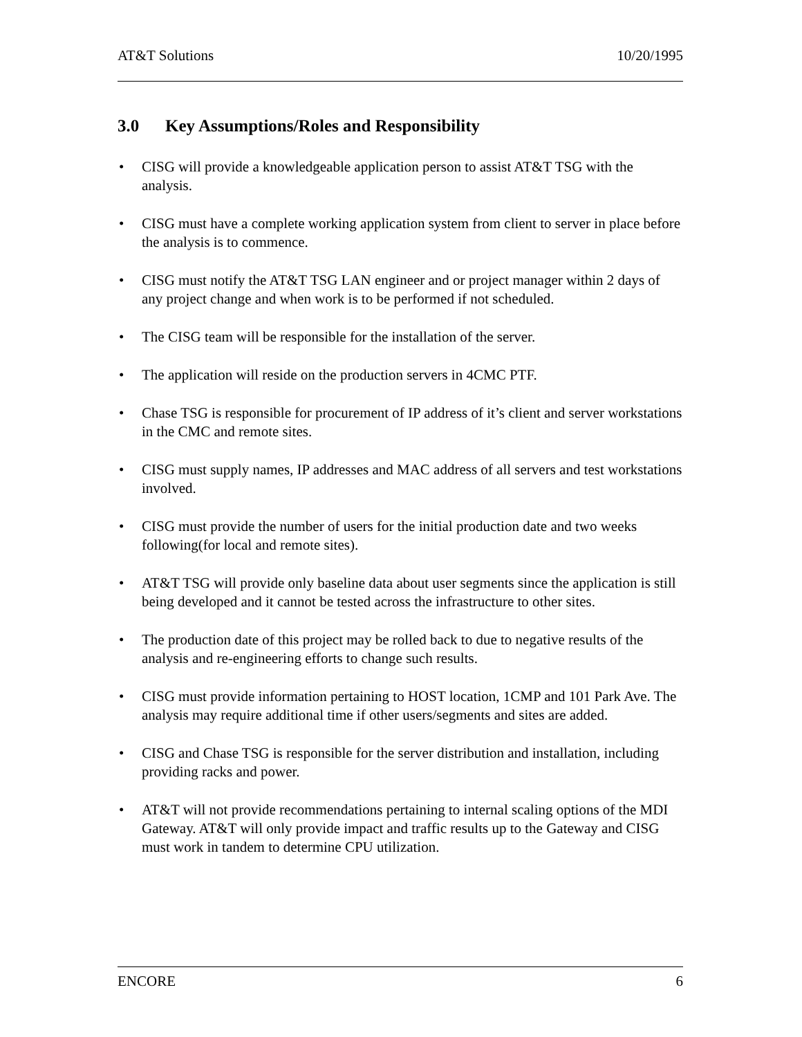AT&T Solutions 10/20/1995
3.0 Key Assumptions/Roles and Responsibility
• CISG will provide a knowledgeable application person to assist AT&T TSG with the analysis.
• CISG must have a complete working application system from client to server in place before the analysis is to commence.
• CISG must notify the AT&T TSG LAN engineer and or project manager within 2 days of any project change and when work is to be performed if not scheduled.
• The CISG team will be responsible for the installation of the server.
• The application will reside on the production servers in 4CMC PTF.
• Chase TSG is responsible for procurement of IP address of it’s client and server workstations in the CMC and remote sites.
• CISG must supply names, IP addresses and MAC address of all servers and test workstations involved.
• CISG must provide the number of users for the initial production date and two weeks following(for local and remote sites).
• AT&T TSG will provide only baseline data about user segments since the application is still being developed and it cannot be tested across the infrastructure to other sites.
• The production date of this project may be rolled back to due to negative results of the analysis and re-engineering efforts to change such results.
• CISG must provide information pertaining to HOST location, 1CMP and 101 Park Ave. The analysis may require additional time if other users/segments and sites are added.
• CISG and Chase TSG is responsible for the server distribution and installation, including providing racks and power.
• AT&T will not provide recommendations pertaining to internal scaling options of the MDI Gateway. AT&T will only provide impact and traffic results up to the Gateway and CISG must work in tandem to determine CPU utilization.
ENCORE 6